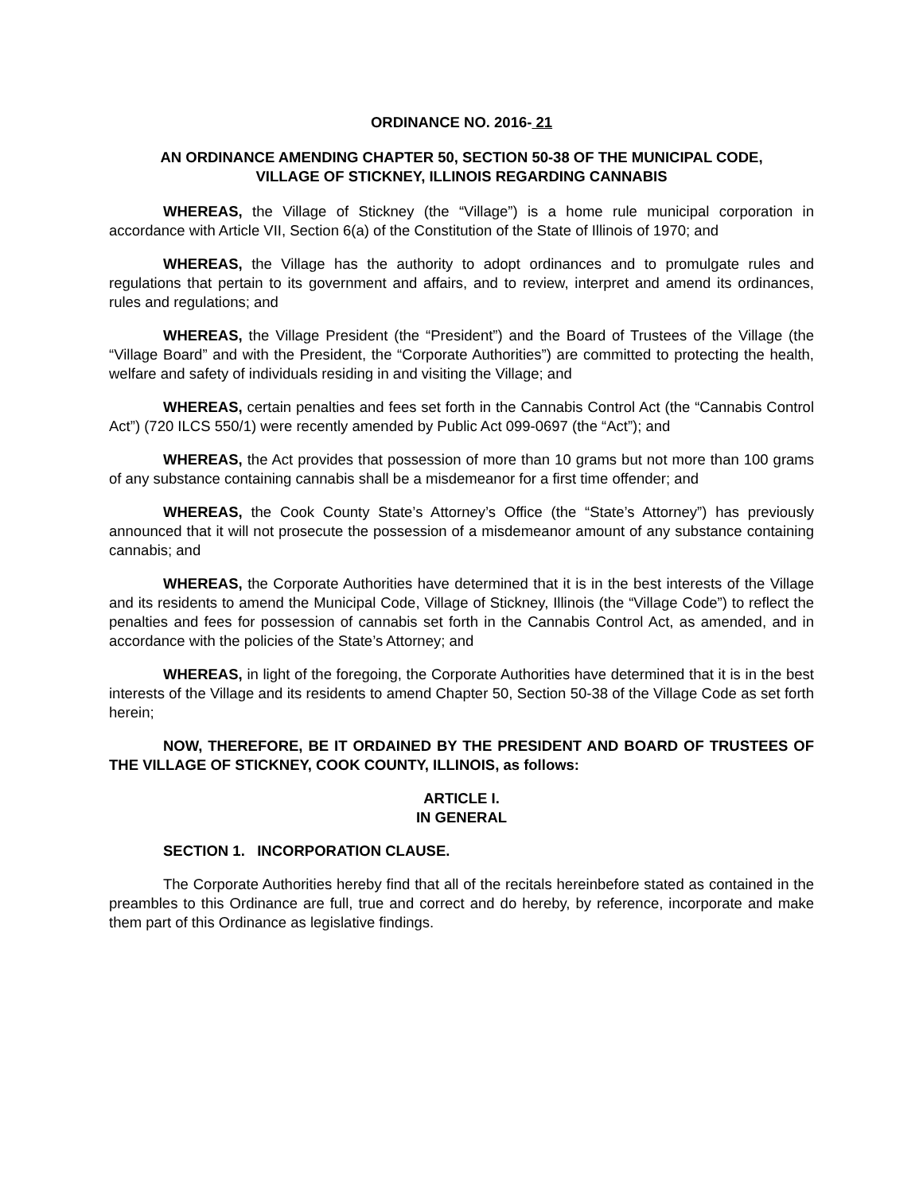ORDINANCE NO. 2016- 21
AN ORDINANCE AMENDING CHAPTER 50, SECTION 50-38 OF THE MUNICIPAL CODE,
VILLAGE OF STICKNEY, ILLINOIS REGARDING CANNABIS
WHEREAS, the Village of Stickney (the “Village”) is a home rule municipal corporation in accordance with Article VII, Section 6(a) of the Constitution of the State of Illinois of 1970; and
WHEREAS, the Village has the authority to adopt ordinances and to promulgate rules and regulations that pertain to its government and affairs, and to review, interpret and amend its ordinances, rules and regulations; and
WHEREAS, the Village President (the “President”) and the Board of Trustees of the Village (the “Village Board” and with the President, the “Corporate Authorities”) are committed to protecting the health, welfare and safety of individuals residing in and visiting the Village; and
WHEREAS, certain penalties and fees set forth in the Cannabis Control Act (the “Cannabis Control Act”) (720 ILCS 550/1) were recently amended by Public Act 099-0697 (the “Act”); and
WHEREAS, the Act provides that possession of more than 10 grams but not more than 100 grams of any substance containing cannabis shall be a misdemeanor for a first time offender; and
WHEREAS, the Cook County State’s Attorney’s Office (the “State’s Attorney”) has previously announced that it will not prosecute the possession of a misdemeanor amount of any substance containing cannabis; and
WHEREAS, the Corporate Authorities have determined that it is in the best interests of the Village and its residents to amend the Municipal Code, Village of Stickney, Illinois (the “Village Code”) to reflect the penalties and fees for possession of cannabis set forth in the Cannabis Control Act, as amended, and in accordance with the policies of the State’s Attorney; and
WHEREAS, in light of the foregoing, the Corporate Authorities have determined that it is in the best interests of the Village and its residents to amend Chapter 50, Section 50-38 of the Village Code as set forth herein;
NOW, THEREFORE, BE IT ORDAINED BY THE PRESIDENT AND BOARD OF TRUSTEES OF THE VILLAGE OF STICKNEY, COOK COUNTY, ILLINOIS, as follows:
ARTICLE I.
IN GENERAL
SECTION 1. INCORPORATION CLAUSE.
The Corporate Authorities hereby find that all of the recitals hereinbefore stated as contained in the preambles to this Ordinance are full, true and correct and do hereby, by reference, incorporate and make them part of this Ordinance as legislative findings.